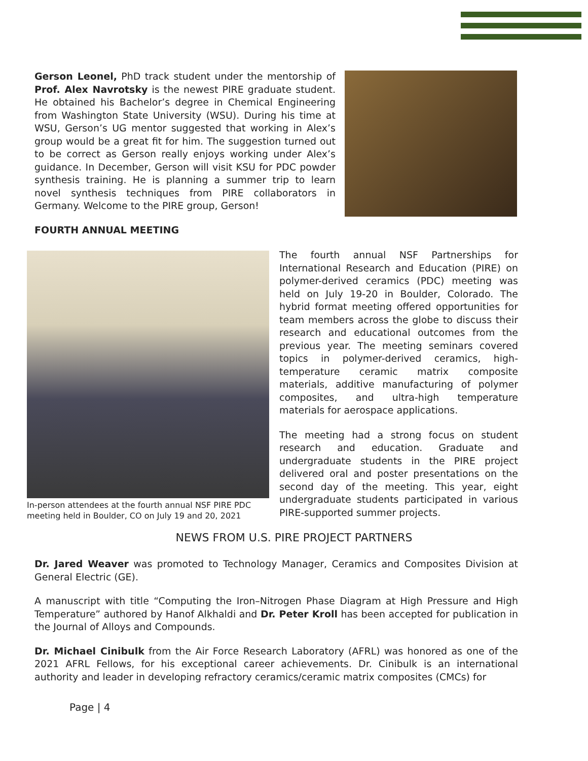Gerson Leonel, PhD track student under the mentorship of Prof. Alex Navrotsky is the newest PIRE graduate student. He obtained his Bachelor’s degree in Chemical Engineering from Washington State University (WSU). During his time at WSU, Gerson’s UG mentor suggested that working in Alex’s group would be a great fit for him. The suggestion turned out to be correct as Gerson really enjoys working under Alex’s guidance. In December, Gerson will visit KSU for PDC powder synthesis training. He is planning a summer trip to learn novel synthesis techniques from PIRE collaborators in Germany. Welcome to the PIRE group, Gerson!
FOURTH ANNUAL MEETING
In-person attendees at the fourth annual NSF PIRE PDC meeting held in Boulder, CO on July 19 and 20, 2021
The fourth annual NSF Partnerships for International Research and Education (PIRE) on polymer-derived ceramics (PDC) meeting was held on July 19-20 in Boulder, Colorado. The hybrid format meeting offered opportunities for team members across the globe to discuss their research and educational outcomes from the previous year. The meeting seminars covered topics in polymer-derived ceramics, high-temperature ceramic matrix composite materials, additive manufacturing of polymer composites, and ultra-high temperature materials for aerospace applications.
The meeting had a strong focus on student research and education. Graduate and undergraduate students in the PIRE project delivered oral and poster presentations on the second day of the meeting. This year, eight undergraduate students participated in various PIRE-supported summer projects.
NEWS FROM U.S. PIRE PROJECT PARTNERS
Dr. Jared Weaver was promoted to Technology Manager, Ceramics and Composites Division at General Electric (GE).
A manuscript with title “Computing the Iron–Nitrogen Phase Diagram at High Pressure and High Temperature” authored by Hanof Alkhaldi and Dr. Peter Kroll has been accepted for publication in the Journal of Alloys and Compounds.
Dr. Michael Cinibulk from the Air Force Research Laboratory (AFRL) was honored as one of the 2021 AFRL Fellows, for his exceptional career achievements. Dr. Cinibulk is an international authority and leader in developing refractory ceramics/ceramic matrix composites (CMCs) for
Page | 4